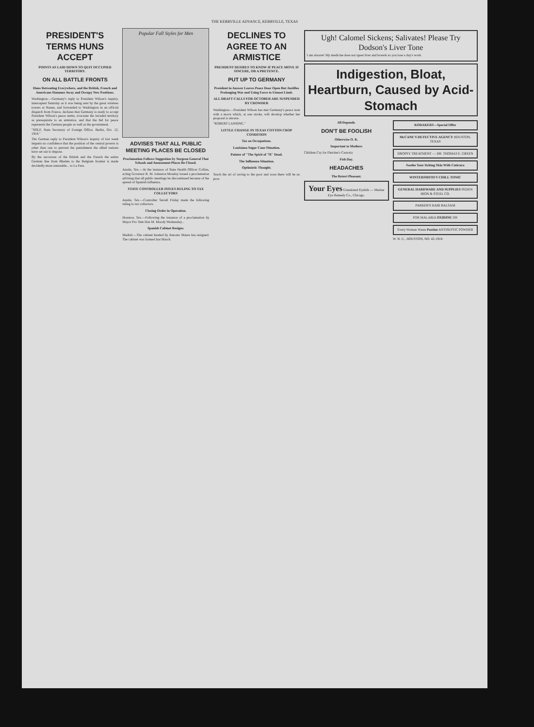THE KERRVILLE ADVANCE, KERRVILLE, TEXAS
PRESIDENT'S TERMS HUNS ACCEPT
POINTS AS LAID DOWN TO QUIT OCCUPIED TERRITORY.
ON ALL BATTLE FRONTS
Huns Retreating Everywhere, and the British, French and Americans Hammer Away and Occupy New Positions.
Washington.—Germany's reply to President Wilson's inquiry, intercepted Saturday as it was being sent by the great wireless towers at Nauen, and forwarded to Washington in an official dispatch from France, declares that Germany is ready to accept President Wilson's peace terms, evacuate the invaded territory as prerequisite to an armistice, and that the bid for peace represents the German people as well as the government.
"SOLF, State Secretary of Foreign Office. Berlin, Oct. 12, 1918."
The German reply to President Wilson's inquiry of last week imparts no confidence that the position of the central powers is other than one to prevent the punishment the allied nations have set out to impose.
By the successes of the British and the French the entire German line from Rheims to the Belgium frontier is made decidedly more untenable... to La Fere.
Popular Fall Styles for Men
ADVISES THAT ALL PUBLIC MEETING PLACES BE CLOSED
Proclamation Follows Suggestion by Surgeon General That Schools and Amusement Places Be Closed.
Austin, Tex.—At the instance of State Health Officer Collins, acting Governor R. M. Johnston Monday issued a proclamation advising that all public meetings be discontinued because of the spread of Spanish influenza.
STATE CONTROLLER ISSUES RULING TO TAX COLLECTORS
Austin, Tex.—Controller Terrell Friday made the following ruling to tax collectors.
Closing Order in Operation.
Houston, Tex.—Following the issuance of a proclamation by Mayor Pro Tem Dan M. Moody Wednesday...
Spanish Cabinet Resigns.
Madrid.—The cabinet headed by Antonio Maura has resigned. The cabinet was formed last March.
DECLINES TO AGREE TO AN ARMISTICE
PRESIDENT DESIRES TO KNOW IF PEACE MOVE IS SINCERE, OR A PRETENCE.
PUT UP TO GERMANY
President in Answer Leaves Peace Door Open But Justifies Prolonging War and Using Force to Utmost Limit.
ALL DRAFT CALLS FOR OCTOBER ARE SUSPENDED BY CROWDER
Washington.—President Wilson has met Germany's peace note with a move which, at one stroke, will develop whether her proposal is sincere.
"ROBERT LANSING."
LITTLE CHANGE IN TEXAS COTTON CROP CONDITION
Tax on Occupations.
Louisiana Sugar Cane Situation.
Painter of "The Spirit of '76" Dead.
The Influenza Situation.
Optimistic Thought.
Teach the art of saving to the poor and soon there will be no poor.
Ugh! Calomel Sickens; Salivates! Please Try Dodson's Liver Tone
I am sincere! My medicine does not upset liver and bowels so you lose a day's work.
Indigestion, Bloat, Heartburn, Caused by Acid-Stomach
All Depends.
DON'T BE FOOLISH
Otherwise O. K.
Important to Mothers
Children Cry for Fletcher's Castoria
Fish Day.
HEADACHES
The Retort Pleasant.
Your Eyes Granulated Eyelids — Murine Eye Remedy Co., Chicago.
KODAKERS—Special Offer
McCANE'S DETECTIVE AGENCY HOUSTON, TEXAS
DROPSY TREATMENT — DR. THOMAS E. GREEN
Soothe Your Itching Skin With Cuticura
WINTERSMITH'S CHILL TONIC
GENERAL HARDWARE AND SUPPLIES PEDEN IRON & STEEL CO.
PARKER'S HAIR BALSAM
FOR MALARIA OXIDINE 50¢
Every Woman Wants Paxtine ANTISEPTIC POWDER
W. N. U., HOUSTON, NO. 42-1918.